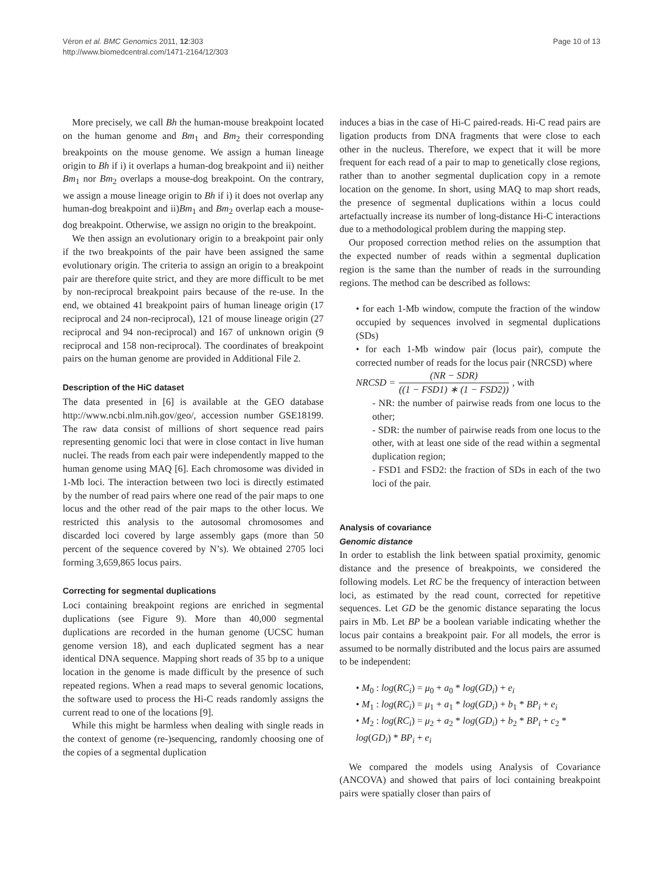Véron et al. BMC Genomics 2011, 12:303
http://www.biomedcentral.com/1471-2164/12/303
Page 10 of 13
More precisely, we call Bh the human-mouse breakpoint located on the human genome and Bm<sub>1</sub> and Bm<sub>2</sub> their corresponding breakpoints on the mouse genome. We assign a human lineage origin to Bh if i) it overlaps a human-dog breakpoint and ii) neither Bm<sub>1</sub> nor Bm<sub>2</sub> overlaps a mouse-dog breakpoint. On the contrary, we assign a mouse lineage origin to Bh if i) it does not overlap any human-dog breakpoint and ii)Bm<sub>1</sub> and Bm<sub>2</sub> overlap each a mouse-dog breakpoint. Otherwise, we assign no origin to the breakpoint.
We then assign an evolutionary origin to a breakpoint pair only if the two breakpoints of the pair have been assigned the same evolutionary origin. The criteria to assign an origin to a breakpoint pair are therefore quite strict, and they are more difficult to be met by non-reciprocal breakpoint pairs because of the re-use. In the end, we obtained 41 breakpoint pairs of human lineage origin (17 reciprocal and 24 non-reciprocal), 121 of mouse lineage origin (27 reciprocal and 94 non-reciprocal) and 167 of unknown origin (9 reciprocal and 158 non-reciprocal). The coordinates of breakpoint pairs on the human genome are provided in Additional File 2.
Description of the HiC dataset
The data presented in [6] is available at the GEO database http://www.ncbi.nlm.nih.gov/geo/, accession number GSE18199. The raw data consist of millions of short sequence read pairs representing genomic loci that were in close contact in live human nuclei. The reads from each pair were independently mapped to the human genome using MAQ [6]. Each chromosome was divided in 1-Mb loci. The interaction between two loci is directly estimated by the number of read pairs where one read of the pair maps to one locus and the other read of the pair maps to the other locus. We restricted this analysis to the autosomal chromosomes and discarded loci covered by large assembly gaps (more than 50 percent of the sequence covered by N’s). We obtained 2705 loci forming 3,659,865 locus pairs.
Correcting for segmental duplications
Loci containing breakpoint regions are enriched in segmental duplications (see Figure 9). More than 40,000 segmental duplications are recorded in the human genome (UCSC human genome version 18), and each duplicated segment has a near identical DNA sequence. Mapping short reads of 35 bp to a unique location in the genome is made difficult by the presence of such repeated regions. When a read maps to several genomic locations, the software used to process the Hi-C reads randomly assigns the current read to one of the locations [9].
While this might be harmless when dealing with single reads in the context of genome (re-)sequencing, randomly choosing one of the copies of a segmental duplication
induces a bias in the case of Hi-C paired-reads. Hi-C read pairs are ligation products from DNA fragments that were close to each other in the nucleus. Therefore, we expect that it will be more frequent for each read of a pair to map to genetically close regions, rather than to another segmental duplication copy in a remote location on the genome. In short, using MAQ to map short reads, the presence of segmental duplications within a locus could artefactually increase its number of long-distance Hi-C interactions due to a methodological problem during the mapping step.
Our proposed correction method relies on the assumption that the expected number of reads within a segmental duplication region is the same than the number of reads in the surrounding regions. The method can be described as follows:
• for each 1-Mb window, compute the fraction of the window occupied by sequences involved in segmental duplications (SDs)
• for each 1-Mb window pair (locus pair), compute the corrected number of reads for the locus pair (NRCSD) where
NRCSD = (NR − SDR) ((1 − FSD1) ∗ (1 − FSD2)), with
- NR: the number of pairwise reads from one locus to the other;
- SDR: the number of pairwise reads from one locus to the other, with at least one side of the read within a segmental duplication region;
- FSD1 and FSD2: the fraction of SDs in each of the two loci of the pair.
Analysis of covariance
Genomic distance
In order to establish the link between spatial proximity, genomic distance and the presence of breakpoints, we considered the following models. Let RC be the frequency of interaction between loci, as estimated by the read count, corrected for repetitive sequences. Let GD be the genomic distance separating the locus pairs in Mb. Let BP be a boolean variable indicating whether the locus pair contains a breakpoint pair. For all models, the error is assumed to be normally distributed and the locus pairs are assumed to be independent:
• M<sub>0</sub> : log(RC<sub>i</sub>) = μ<sub>0</sub> + a<sub>0</sub> * log(GD<sub>i</sub>) + e<sub>i</sub>
• M<sub>1</sub> : log(RC<sub>i</sub>) = μ<sub>1</sub> + a<sub>1</sub> * log(GD<sub>i</sub>) + b<sub>1</sub> * BP<sub>i</sub> + e<sub>i</sub>
• M<sub>2</sub> : log(RC<sub>i</sub>) = μ<sub>2</sub> + a<sub>2</sub> * log(GD<sub>i</sub>) + b<sub>2</sub> * BP<sub>i</sub> + c<sub>2</sub> * log(GD<sub>i</sub>) * BP<sub>i</sub> + e<sub>i</sub>
We compared the models using Analysis of Covariance (ANCOVA) and showed that pairs of loci containing breakpoint pairs were spatially closer than pairs of